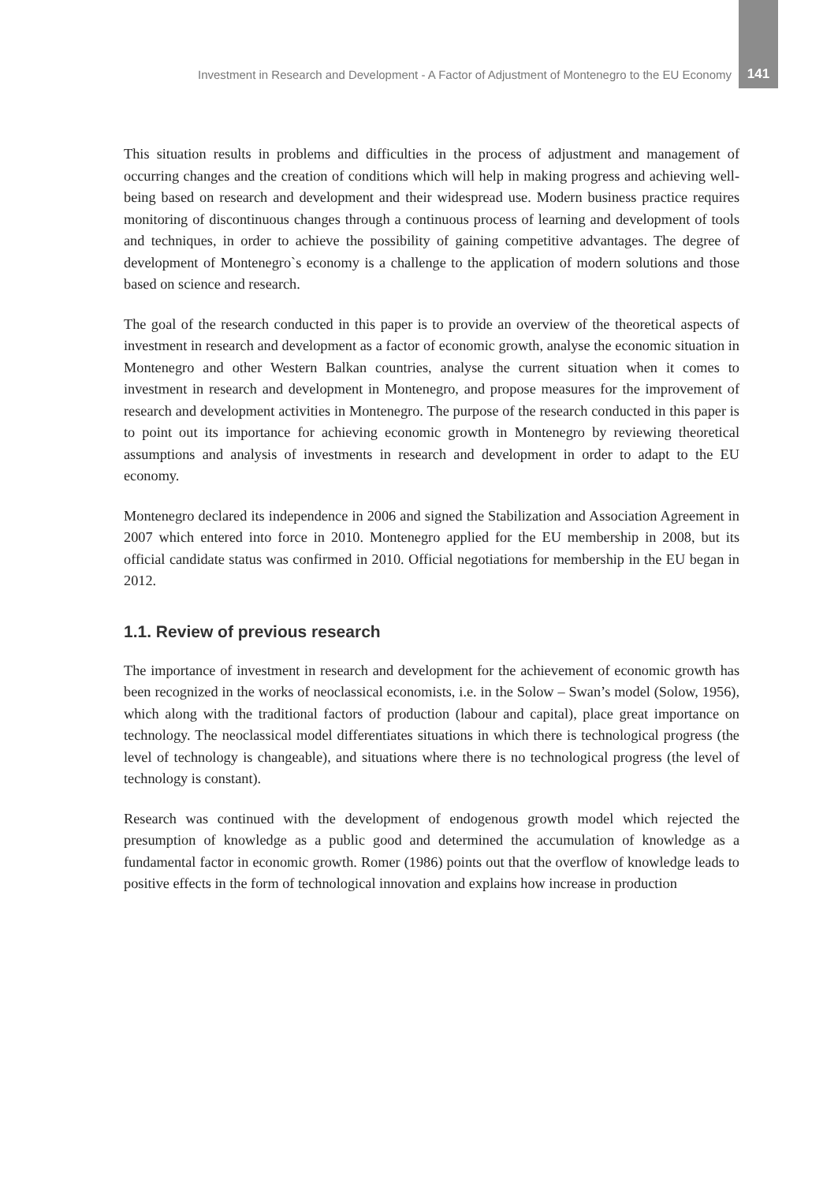Investment in Research and Development - A Factor of Adjustment of Montenegro to the EU Economy 141
This situation results in problems and difficulties in the process of adjustment and management of occurring changes and the creation of conditions which will help in making progress and achieving well-being based on research and development and their widespread use. Modern business practice requires monitoring of discontinuous changes through a continuous process of learning and development of tools and techniques, in order to achieve the possibility of gaining competitive advantages. The degree of development of Montenegro`s economy is a challenge to the application of modern solutions and those based on science and research.
The goal of the research conducted in this paper is to provide an overview of the theoretical aspects of investment in research and development as a factor of economic growth, analyse the economic situation in Montenegro and other Western Balkan countries, analyse the current situation when it comes to investment in research and development in Montenegro, and propose measures for the improvement of research and development activities in Montenegro. The purpose of the research conducted in this paper is to point out its importance for achieving economic growth in Montenegro by reviewing theoretical assumptions and analysis of investments in research and development in order to adapt to the EU economy.
Montenegro declared its independence in 2006 and signed the Stabilization and Association Agreement in 2007 which entered into force in 2010. Montenegro applied for the EU membership in 2008, but its official candidate status was confirmed in 2010. Official negotiations for membership in the EU began in 2012.
1.1. Review of previous research
The importance of investment in research and development for the achievement of economic growth has been recognized in the works of neoclassical economists, i.e. in the Solow – Swan’s model (Solow, 1956), which along with the traditional factors of production (labour and capital), place great importance on technology. The neoclassical model differentiates situations in which there is technological progress (the level of technology is changeable), and situations where there is no technological progress (the level of technology is constant).
Research was continued with the development of endogenous growth model which rejected the presumption of knowledge as a public good and determined the accumulation of knowledge as a fundamental factor in economic growth. Romer (1986) points out that the overflow of knowledge leads to positive effects in the form of technological innovation and explains how increase in production